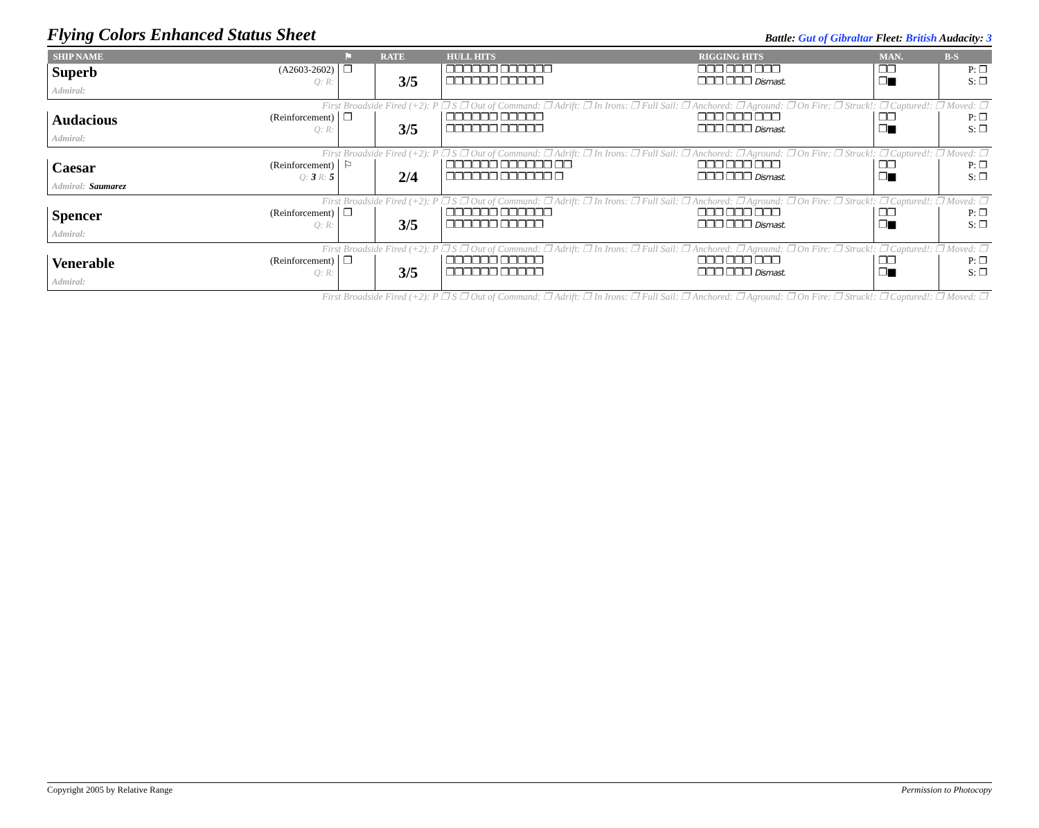Flying Colors Enhanced Status Sheet
Battle: Gut of Gibraltar Fleet: British Audacity: 3
| SHIP NAME | | ⚑ | RATE | HULL HITS | RIGGING HITS | MAN. | B-S |
| --- | --- | --- | --- | --- | --- | --- | --- |
| Superb Admiral: | (A2603-2602) Q: R: | ❐ | 3/5 | ❐❐❐❐❐❐ ❐❐❐❐❐❐ ❐❐❐❐❐❐ ❐❐❐❐❐ | ❐❐❐ ❐❐❐ ❐❐❐ ❐❐❐ ❐❐❐ Dismast. | ❐❐ ❐■ | P: ❐ S: ❐ |
| First Broadside Fired (+2): P ❐ S ❐ Out of Command: ❐ Adrift: ❐ In Irons: ❐ Full Sail: ❐ Anchored: ❐ Aground: ❐ On Fire: ❐ Struck!: ❐ Captured!: ❐ Moved: ❐ | | | | | | | |
| Audacious Admiral: | (Reinforcement) Q: R: | ❐ | 3/5 | ❐❐❐❐❐❐ ❐❐❐❐❐ ❐❐❐❐❐❐ ❐❐❐❐❐ | ❐❐❐ ❐❐❐ ❐❐❐ ❐❐❐ ❐❐❐ Dismast. | ❐❐ ❐■ | P: ❐ S: ❐ |
| First Broadside Fired (+2): P ❐ S ❐ Out of Command: ❐ Adrift: ❐ In Irons: ❐ Full Sail: ❐ Anchored: ❐ Aground: ❐ On Fire: ❐ Struck!: ❐ Captured!: ❐ Moved: ❐ | | | | | | | |
| Caesar Admiral: Saumarez | (Reinforcement) Q: 3 R: 5 | ⚐ | 2/4 | ❐❐❐❐❐❐ ❐❐❐❐❐❐ ❐❐ ❐❐❐❐❐❐ ❐❐❐❐❐❐ ❐ | ❐❐❐ ❐❐❐ ❐❐❐ ❐❐❐ ❐❐❐ Dismast. | ❐❐ ❐■ | P: ❐ S: ❐ |
| First Broadside Fired (+2): P ❐ S ❐ Out of Command: ❐ Adrift: ❐ In Irons: ❐ Full Sail: ❐ Anchored: ❐ Aground: ❐ On Fire: ❐ Struck!: ❐ Captured!: ❐ Moved: ❐ | | | | | | | |
| Spencer Admiral: | (Reinforcement) Q: R: | ❐ | 3/5 | ❐❐❐❐❐❐ ❐❐❐❐❐❐ ❐❐❐❐❐❐ ❐❐❐❐❐ | ❐❐❐ ❐❐❐ ❐❐❐ ❐❐❐ ❐❐❐ Dismast. | ❐❐ ❐■ | P: ❐ S: ❐ |
| First Broadside Fired (+2): P ❐ S ❐ Out of Command: ❐ Adrift: ❐ In Irons: ❐ Full Sail: ❐ Anchored: ❐ Aground: ❐ On Fire: ❐ Struck!: ❐ Captured!: ❐ Moved: ❐ | | | | | | | |
| Venerable Admiral: | (Reinforcement) Q: R: | ❐ | 3/5 | ❐❐❐❐❐❐ ❐❐❐❐❐ ❐❐❐❐❐❐ ❐❐❐❐❐ | ❐❐❐ ❐❐❐ ❐❐❐ ❐❐❐ ❐❐❐ Dismast. | ❐❐ ❐■ | P: ❐ S: ❐ |
| First Broadside Fired (+2): P ❐ S ❐ Out of Command: ❐ Adrift: ❐ In Irons: ❐ Full Sail: ❐ Anchored: ❐ Aground: ❐ On Fire: ❐ Struck!: ❐ Captured!: ❐ Moved: ❐ | | | | | | | |
Copyright 2005 by Relative Range Permission to Photocopy